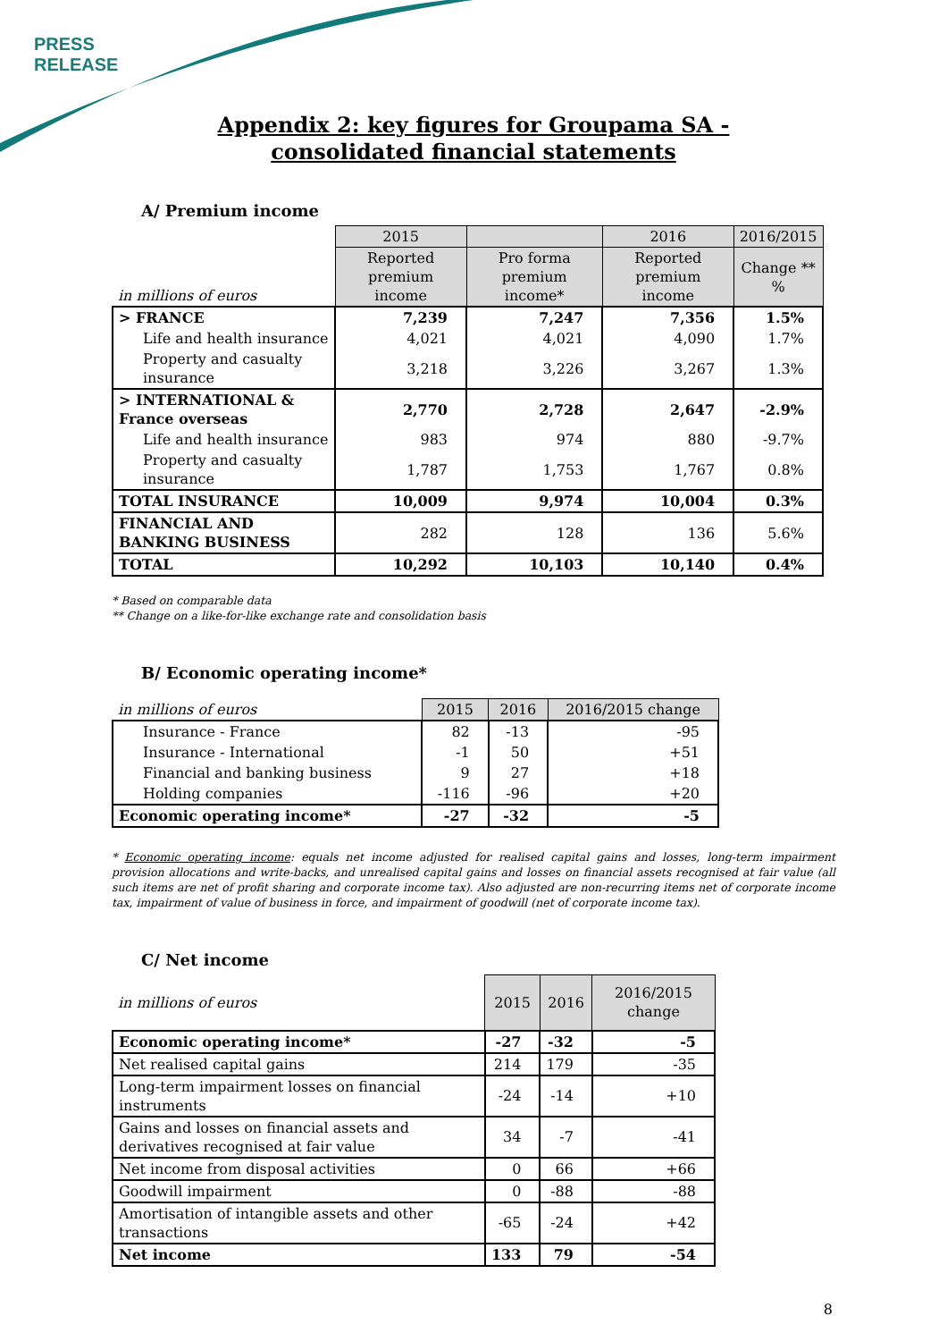PRESS
RELEASE
Appendix 2: key figures for Groupama SA - consolidated financial statements
A/ Premium income
| | 2015 | | 2016 | 2016/2015 |
| in millions of euros | Reported premium income | Pro forma premium income* | Reported premium income | Change ** % |
| > FRANCE | 7,239 | 7,247 | 7,356 | 1.5% |
| Life and health insurance | 4,021 | 4,021 | 4,090 | 1.7% |
| Property and casualty insurance | 3,218 | 3,226 | 3,267 | 1.3% |
| > INTERNATIONAL & France overseas | 2,770 | 2,728 | 2,647 | -2.9% |
| Life and health insurance | 983 | 974 | 880 | -9.7% |
| Property and casualty insurance | 1,787 | 1,753 | 1,767 | 0.8% |
| TOTAL INSURANCE | 10,009 | 9,974 | 10,004 | 0.3% |
| FINANCIAL AND BANKING BUSINESS | 282 | 128 | 136 | 5.6% |
| TOTAL | 10,292 | 10,103 | 10,140 | 0.4% |
* Based on comparable data
** Change on a like-for-like exchange rate and consolidation basis
B/ Economic operating income*
| in millions of euros | 2015 | 2016 | 2016/2015 change |
| Insurance - France | 82 | -13 | -95 |
| Insurance - International | -1 | 50 | +51 |
| Financial and banking business | 9 | 27 | +18 |
| Holding companies | -116 | -96 | +20 |
| Economic operating income* | -27 | -32 | -5 |
* Economic operating income: equals net income adjusted for realised capital gains and losses, long-term impairment provision allocations and write-backs, and unrealised capital gains and losses on financial assets recognised at fair value (all such items are net of profit sharing and corporate income tax). Also adjusted are non-recurring items net of corporate income tax, impairment of value of business in force, and impairment of goodwill (net of corporate income tax).
C/ Net income
| in millions of euros | 2015 | 2016 | 2016/2015 change |
| Economic operating income* | -27 | -32 | -5 |
| Net realised capital gains | 214 | 179 | -35 |
| Long-term impairment losses on financial instruments | -24 | -14 | +10 |
| Gains and losses on financial assets and derivatives recognised at fair value | 34 | -7 | -41 |
| Net income from disposal activities | 0 | 66 | +66 |
| Goodwill impairment | 0 | -88 | -88 |
| Amortisation of intangible assets and other transactions | -65 | -24 | +42 |
| Net income | 133 | 79 | -54 |
8